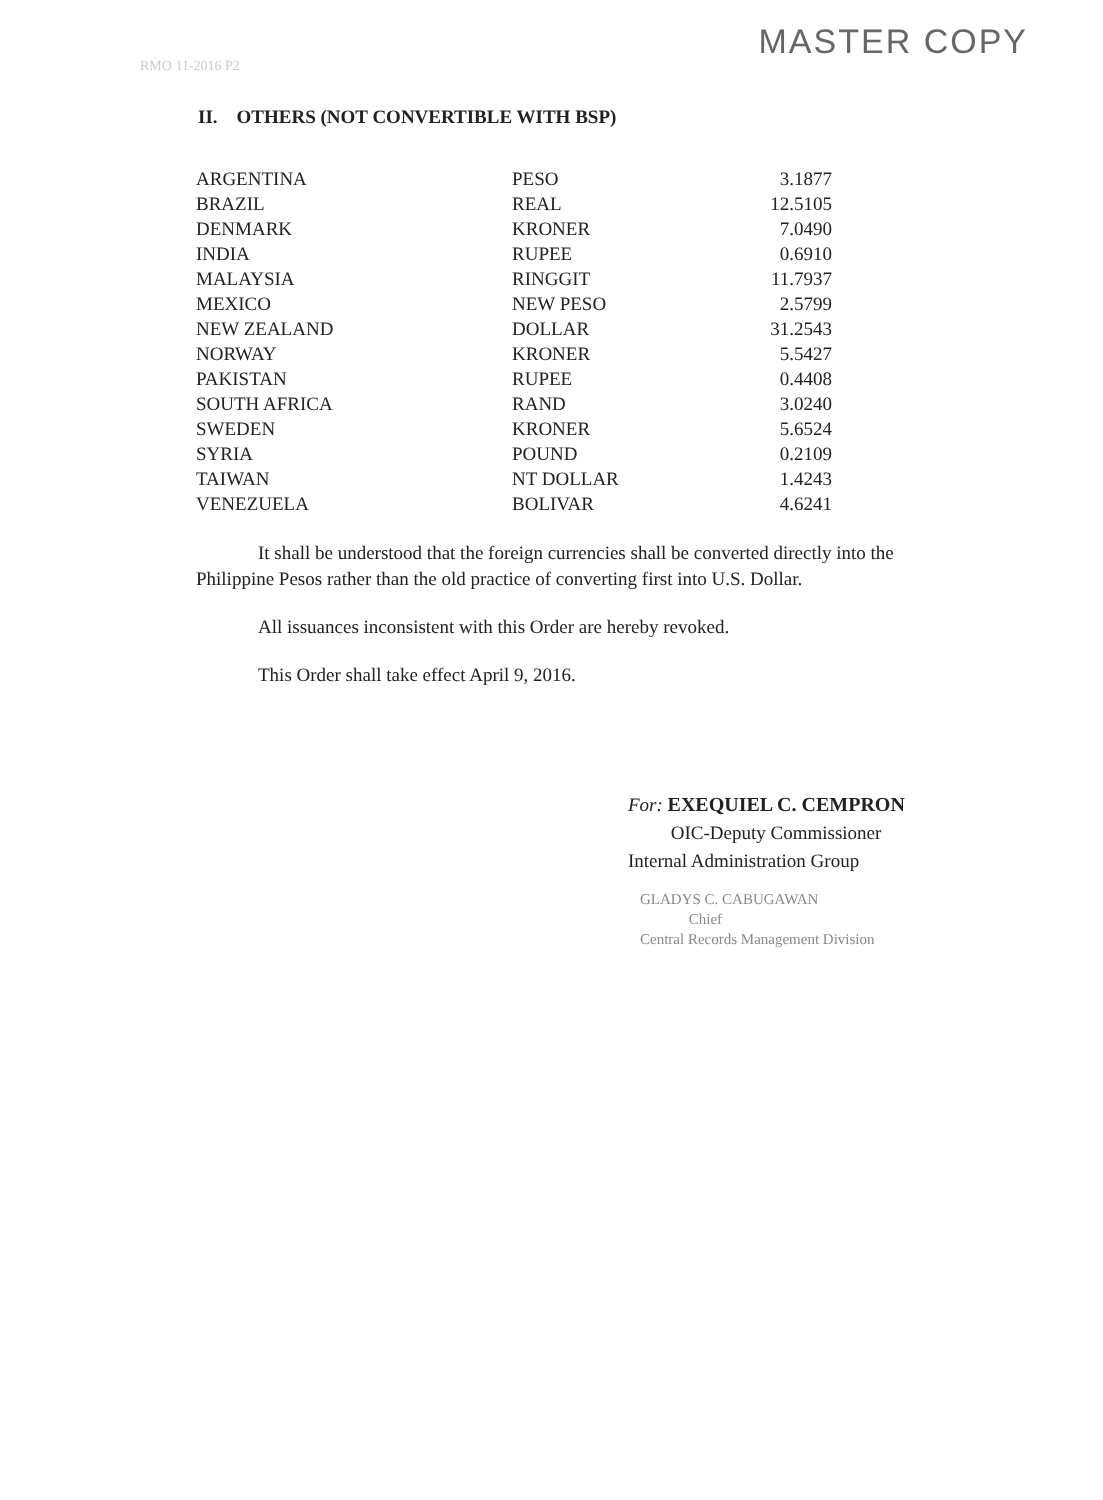MASTER COPY
RMO 11-2016 P2
II. OTHERS (NOT CONVERTIBLE WITH BSP)
| ARGENTINA | PESO | 3.1877 |
| BRAZIL | REAL | 12.5105 |
| DENMARK | KRONER | 7.0490 |
| INDIA | RUPEE | 0.6910 |
| MALAYSIA | RINGGIT | 11.7937 |
| MEXICO | NEW PESO | 2.5799 |
| NEW ZEALAND | DOLLAR | 31.2543 |
| NORWAY | KRONER | 5.5427 |
| PAKISTAN | RUPEE | 0.4408 |
| SOUTH AFRICA | RAND | 3.0240 |
| SWEDEN | KRONER | 5.6524 |
| SYRIA | POUND | 0.2109 |
| TAIWAN | NT DOLLAR | 1.4243 |
| VENEZUELA | BOLIVAR | 4.6241 |
It shall be understood that the foreign currencies shall be converted directly into the Philippine Pesos rather than the old practice of converting first into U.S. Dollar.
All issuances inconsistent with this Order are hereby revoked.
This Order shall take effect April 9, 2016.
For: EXEQUIEL C. CEMPRON
OIC-Deputy Commissioner
Internal Administration Group
GLADYS C. CABUGAWAN
Chief
Central Records Management Division